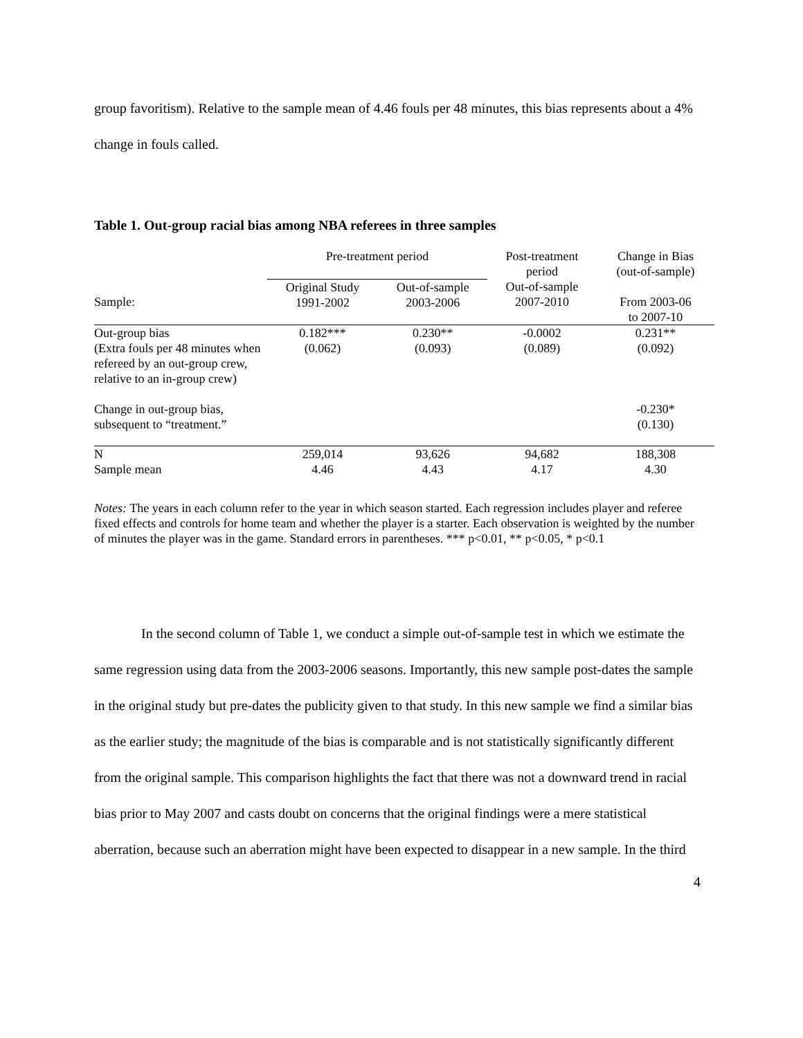group favoritism). Relative to the sample mean of 4.46 fouls per 48 minutes, this bias represents about a 4% change in fouls called.
Table 1. Out-group racial bias among NBA referees in three samples
| | Pre-treatment period | | Post-treatment period | Change in Bias (out-of-sample) |
| --- | --- | --- | --- | --- |
| Sample: | Original Study 1991-2002 | Out-of-sample 2003-2006 | Out-of-sample 2007-2010 | From 2003-06 to 2007-10 |
| Out-group bias (Extra fouls per 48 minutes when refereed by an out-group crew, relative to an in-group crew) | 0.182*** (0.062) | 0.230** (0.093) | -0.0002 (0.089) | 0.231** (0.092) |
| Change in out-group bias, subsequent to “treatment.” | | | | -0.230* (0.130) |
| N | 259,014 | 93,626 | 94,682 | 188,308 |
| Sample mean | 4.46 | 4.43 | 4.17 | 4.30 |
Notes: The years in each column refer to the year in which season started. Each regression includes player and referee fixed effects and controls for home team and whether the player is a starter. Each observation is weighted by the number of minutes the player was in the game. Standard errors in parentheses. *** p<0.01, ** p<0.05, * p<0.1
In the second column of Table 1, we conduct a simple out-of-sample test in which we estimate the same regression using data from the 2003-2006 seasons. Importantly, this new sample post-dates the sample in the original study but pre-dates the publicity given to that study. In this new sample we find a similar bias as the earlier study; the magnitude of the bias is comparable and is not statistically significantly different from the original sample. This comparison highlights the fact that there was not a downward trend in racial bias prior to May 2007 and casts doubt on concerns that the original findings were a mere statistical aberration, because such an aberration might have been expected to disappear in a new sample. In the third
4